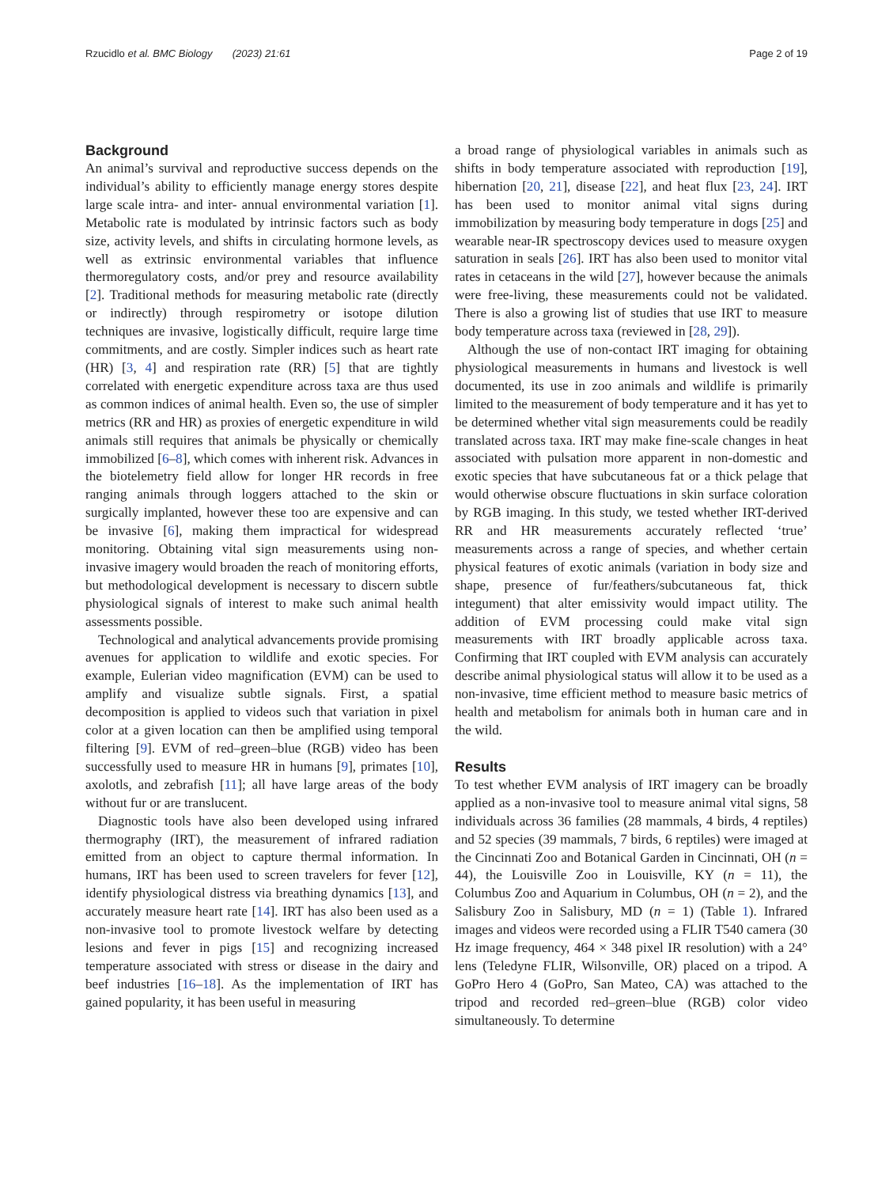Rzucidlo et al. BMC Biology (2023) 21:61 Page 2 of 19
Background
An animal’s survival and reproductive success depends on the individual’s ability to efficiently manage energy stores despite large scale intra- and inter- annual environmental variation [1]. Metabolic rate is modulated by intrinsic factors such as body size, activity levels, and shifts in circulating hormone levels, as well as extrinsic environmental variables that influence thermoregulatory costs, and/or prey and resource availability [2]. Traditional methods for measuring metabolic rate (directly or indirectly) through respirometry or isotope dilution techniques are invasive, logistically difficult, require large time commitments, and are costly. Simpler indices such as heart rate (HR) [3, 4] and respiration rate (RR) [5] that are tightly correlated with energetic expenditure across taxa are thus used as common indices of animal health. Even so, the use of simpler metrics (RR and HR) as proxies of energetic expenditure in wild animals still requires that animals be physically or chemically immobilized [6–8], which comes with inherent risk. Advances in the biotelemetry field allow for longer HR records in free ranging animals through loggers attached to the skin or surgically implanted, however these too are expensive and can be invasive [6], making them impractical for widespread monitoring. Obtaining vital sign measurements using non-invasive imagery would broaden the reach of monitoring efforts, but methodological development is necessary to discern subtle physiological signals of interest to make such animal health assessments possible.
Technological and analytical advancements provide promising avenues for application to wildlife and exotic species. For example, Eulerian video magnification (EVM) can be used to amplify and visualize subtle signals. First, a spatial decomposition is applied to videos such that variation in pixel color at a given location can then be amplified using temporal filtering [9]. EVM of red–green–blue (RGB) video has been successfully used to measure HR in humans [9], primates [10], axolotls, and zebrafish [11]; all have large areas of the body without fur or are translucent.
Diagnostic tools have also been developed using infrared thermography (IRT), the measurement of infrared radiation emitted from an object to capture thermal information. In humans, IRT has been used to screen travelers for fever [12], identify physiological distress via breathing dynamics [13], and accurately measure heart rate [14]. IRT has also been used as a non-invasive tool to promote livestock welfare by detecting lesions and fever in pigs [15] and recognizing increased temperature associated with stress or disease in the dairy and beef industries [16–18]. As the implementation of IRT has gained popularity, it has been useful in measuring
a broad range of physiological variables in animals such as shifts in body temperature associated with reproduction [19], hibernation [20, 21], disease [22], and heat flux [23, 24]. IRT has been used to monitor animal vital signs during immobilization by measuring body temperature in dogs [25] and wearable near-IR spectroscopy devices used to measure oxygen saturation in seals [26]. IRT has also been used to monitor vital rates in cetaceans in the wild [27], however because the animals were free-living, these measurements could not be validated. There is also a growing list of studies that use IRT to measure body temperature across taxa (reviewed in [28, 29]).
Although the use of non-contact IRT imaging for obtaining physiological measurements in humans and livestock is well documented, its use in zoo animals and wildlife is primarily limited to the measurement of body temperature and it has yet to be determined whether vital sign measurements could be readily translated across taxa. IRT may make fine-scale changes in heat associated with pulsation more apparent in non-domestic and exotic species that have subcutaneous fat or a thick pelage that would otherwise obscure fluctuations in skin surface coloration by RGB imaging. In this study, we tested whether IRT-derived RR and HR measurements accurately reflected ‘true’ measurements across a range of species, and whether certain physical features of exotic animals (variation in body size and shape, presence of fur/feathers/subcutaneous fat, thick integument) that alter emissivity would impact utility. The addition of EVM processing could make vital sign measurements with IRT broadly applicable across taxa. Confirming that IRT coupled with EVM analysis can accurately describe animal physiological status will allow it to be used as a non-invasive, time efficient method to measure basic metrics of health and metabolism for animals both in human care and in the wild.
Results
To test whether EVM analysis of IRT imagery can be broadly applied as a non-invasive tool to measure animal vital signs, 58 individuals across 36 families (28 mammals, 4 birds, 4 reptiles) and 52 species (39 mammals, 7 birds, 6 reptiles) were imaged at the Cincinnati Zoo and Botanical Garden in Cincinnati, OH (n = 44), the Louisville Zoo in Louisville, KY (n = 11), the Columbus Zoo and Aquarium in Columbus, OH (n = 2), and the Salisbury Zoo in Salisbury, MD (n = 1) (Table 1). Infrared images and videos were recorded using a FLIR T540 camera (30 Hz image frequency, 464 × 348 pixel IR resolution) with a 24° lens (Teledyne FLIR, Wilsonville, OR) placed on a tripod. A GoPro Hero 4 (GoPro, San Mateo, CA) was attached to the tripod and recorded red–green–blue (RGB) color video simultaneously. To determine